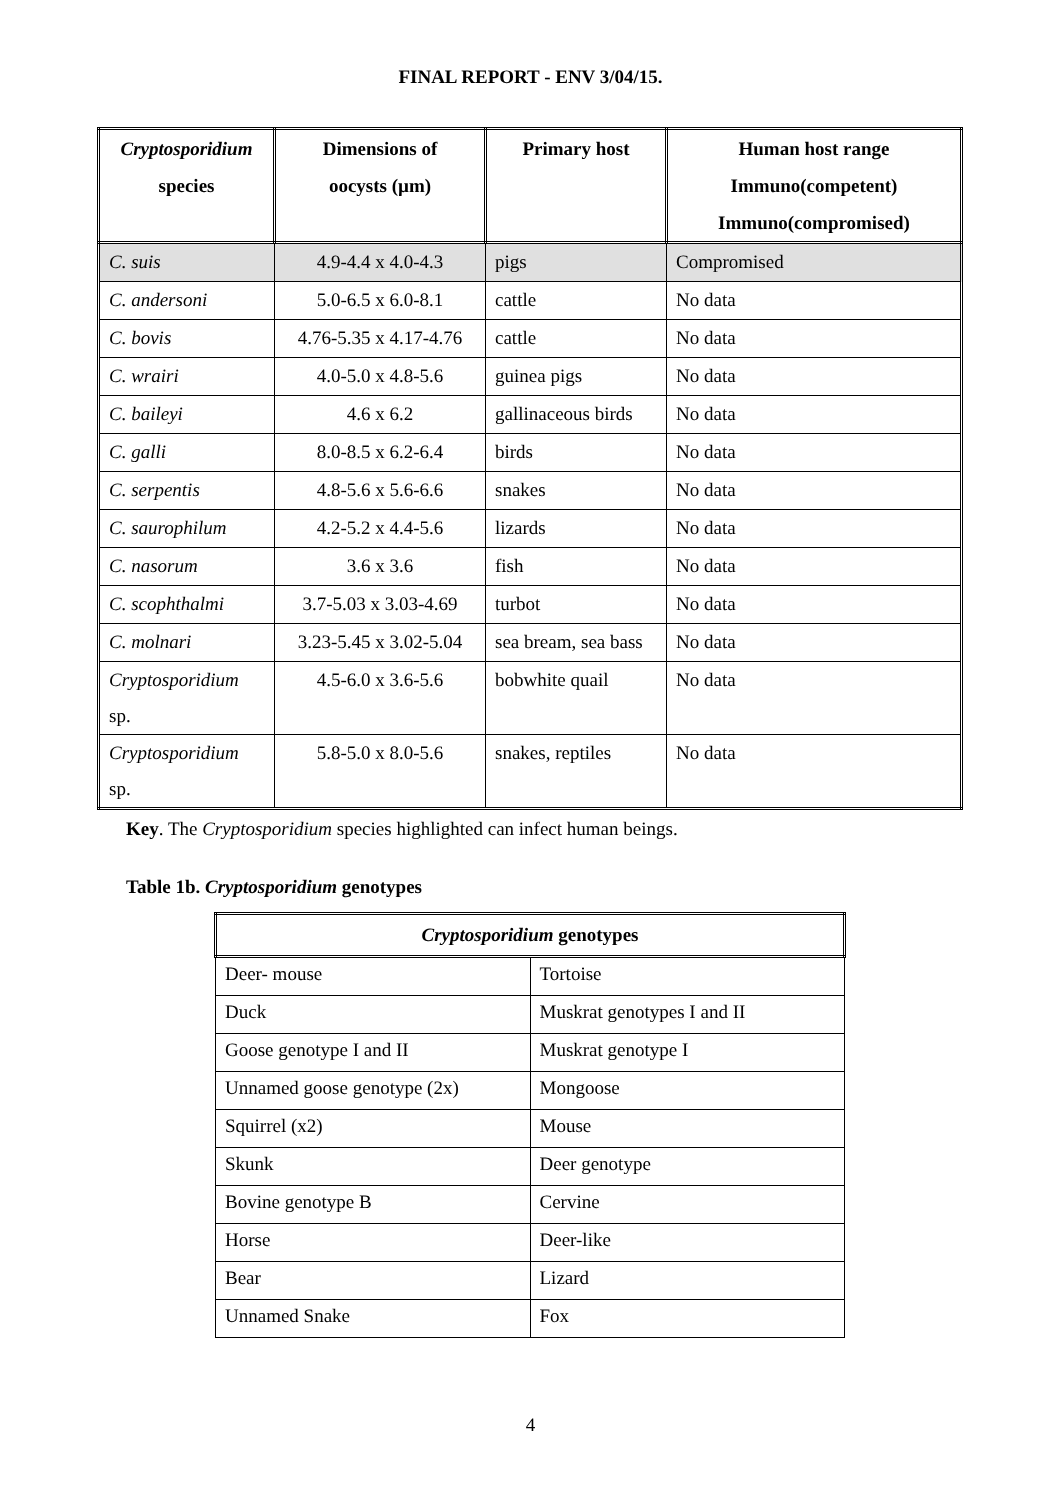FINAL REPORT - ENV 3/04/15.
| Cryptosporidium species | Dimensions of oocysts (µm) | Primary host | Human host range Immuno(competent) Immuno(compromised) |
| --- | --- | --- | --- |
| C. suis | 4.9-4.4 x 4.0-4.3 | pigs | Compromised |
| C. andersoni | 5.0-6.5 x 6.0-8.1 | cattle | No data |
| C. bovis | 4.76-5.35 x 4.17-4.76 | cattle | No data |
| C. wrairi | 4.0-5.0 x 4.8-5.6 | guinea pigs | No data |
| C. baileyi | 4.6 x 6.2 | gallinaceous birds | No data |
| C. galli | 8.0-8.5 x 6.2-6.4 | birds | No data |
| C. serpentis | 4.8-5.6 x 5.6-6.6 | snakes | No data |
| C. saurophilum | 4.2-5.2 x 4.4-5.6 | lizards | No data |
| C. nasorum | 3.6 x 3.6 | fish | No data |
| C. scophthalmi | 3.7-5.03 x 3.03-4.69 | turbot | No data |
| C. molnari | 3.23-5.45 x 3.02-5.04 | sea bream, sea bass | No data |
| Cryptosporidium sp. | 4.5-6.0 x 3.6-5.6 | bobwhite quail | No data |
| Cryptosporidium sp. | 5.8-5.0 x 8.0-5.6 | snakes, reptiles | No data |
Key. The Cryptosporidium species highlighted can infect human beings.
Table 1b. Cryptosporidium genotypes
| Cryptosporidium genotypes | |
| --- | --- |
| Deer- mouse | Tortoise |
| Duck | Muskrat genotypes I and II |
| Goose genotype I and II | Muskrat genotype I |
| Unnamed goose genotype (2x) | Mongoose |
| Squirrel (x2) | Mouse |
| Skunk | Deer genotype |
| Bovine genotype B | Cervine |
| Horse | Deer-like |
| Bear | Lizard |
| Unnamed Snake | Fox |
4